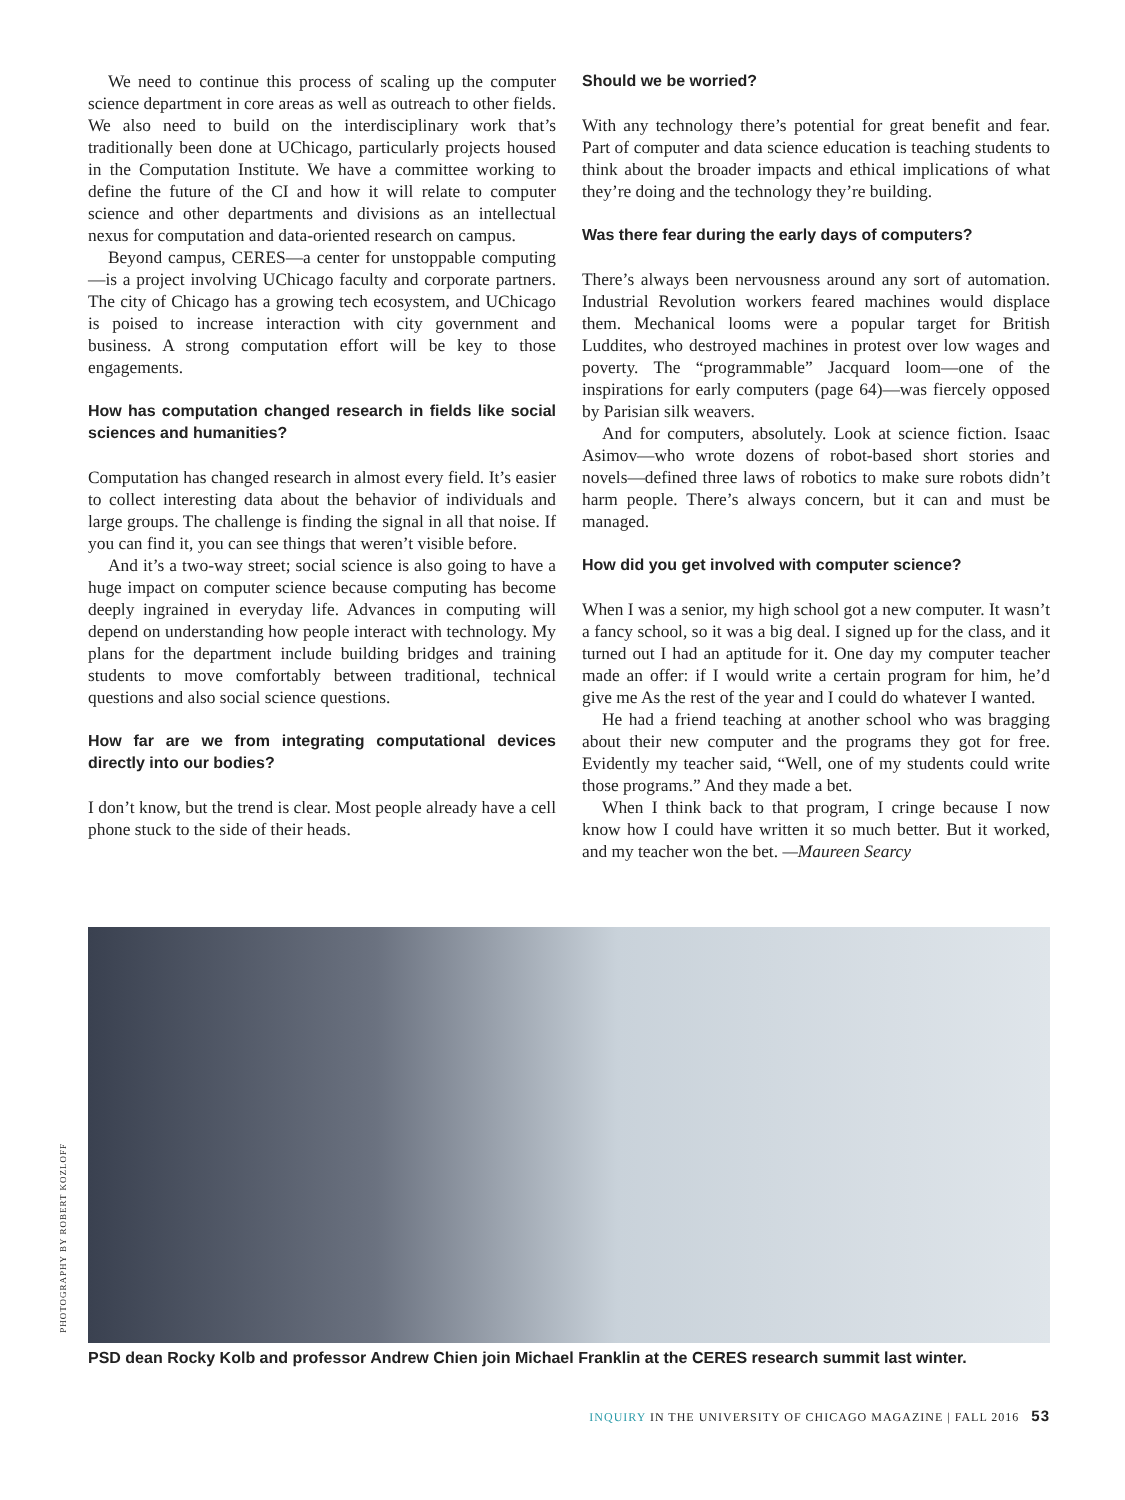We need to continue this process of scaling up the computer science department in core areas as well as outreach to other fields. We also need to build on the interdisciplinary work that’s traditionally been done at UChicago, particularly projects housed in the Computation Institute. We have a committee working to define the future of the CI and how it will relate to computer science and other departments and divisions as an intellectual nexus for computation and data-oriented research on campus.
Beyond campus, CERES—a center for unstoppable computing—is a project involving UChicago faculty and corporate partners. The city of Chicago has a growing tech ecosystem, and UChicago is poised to increase interaction with city government and business. A strong computation effort will be key to those engagements.
How has computation changed research in fields like social sciences and humanities?
Computation has changed research in almost every field. It’s easier to collect interesting data about the behavior of individuals and large groups. The challenge is finding the signal in all that noise. If you can find it, you can see things that weren’t visible before.
And it’s a two-way street; social science is also going to have a huge impact on computer science because computing has become deeply ingrained in everyday life. Advances in computing will depend on understanding how people interact with technology. My plans for the department include building bridges and training students to move comfortably between traditional, technical questions and also social science questions.
How far are we from integrating computational devices directly into our bodies?
I don’t know, but the trend is clear. Most people already have a cell phone stuck to the side of their heads.
Should we be worried?
With any technology there’s potential for great benefit and fear. Part of computer and data science education is teaching students to think about the broader impacts and ethical implications of what they’re doing and the technology they’re building.
Was there fear during the early days of computers?
There’s always been nervousness around any sort of automation. Industrial Revolution workers feared machines would displace them. Mechanical looms were a popular target for British Luddites, who destroyed machines in protest over low wages and poverty. The “programmable” Jacquard loom—one of the inspirations for early computers (page 64)—was fiercely opposed by Parisian silk weavers.
And for computers, absolutely. Look at science fiction. Isaac Asimov—who wrote dozens of robot-based short stories and novels—defined three laws of robotics to make sure robots didn’t harm people. There’s always concern, but it can and must be managed.
How did you get involved with computer science?
When I was a senior, my high school got a new computer. It wasn’t a fancy school, so it was a big deal. I signed up for the class, and it turned out I had an aptitude for it. One day my computer teacher made an offer: if I would write a certain program for him, he’d give me As the rest of the year and I could do whatever I wanted.
He had a friend teaching at another school who was bragging about their new computer and the programs they got for free. Evidently my teacher said, “Well, one of my students could write those programs.” And they made a bet.
When I think back to that program, I cringe because I now know how I could have written it so much better. But it worked, and my teacher won the bet. —Maureen Searcy
PHOTOGRAPHY BY ROBERT KOZLOFF
PSD dean Rocky Kolb and professor Andrew Chien join Michael Franklin at the CERES research summit last winter.
INQUIRY IN THE UNIVERSITY OF CHICAGO MAGAZINE | FALL 2016 53